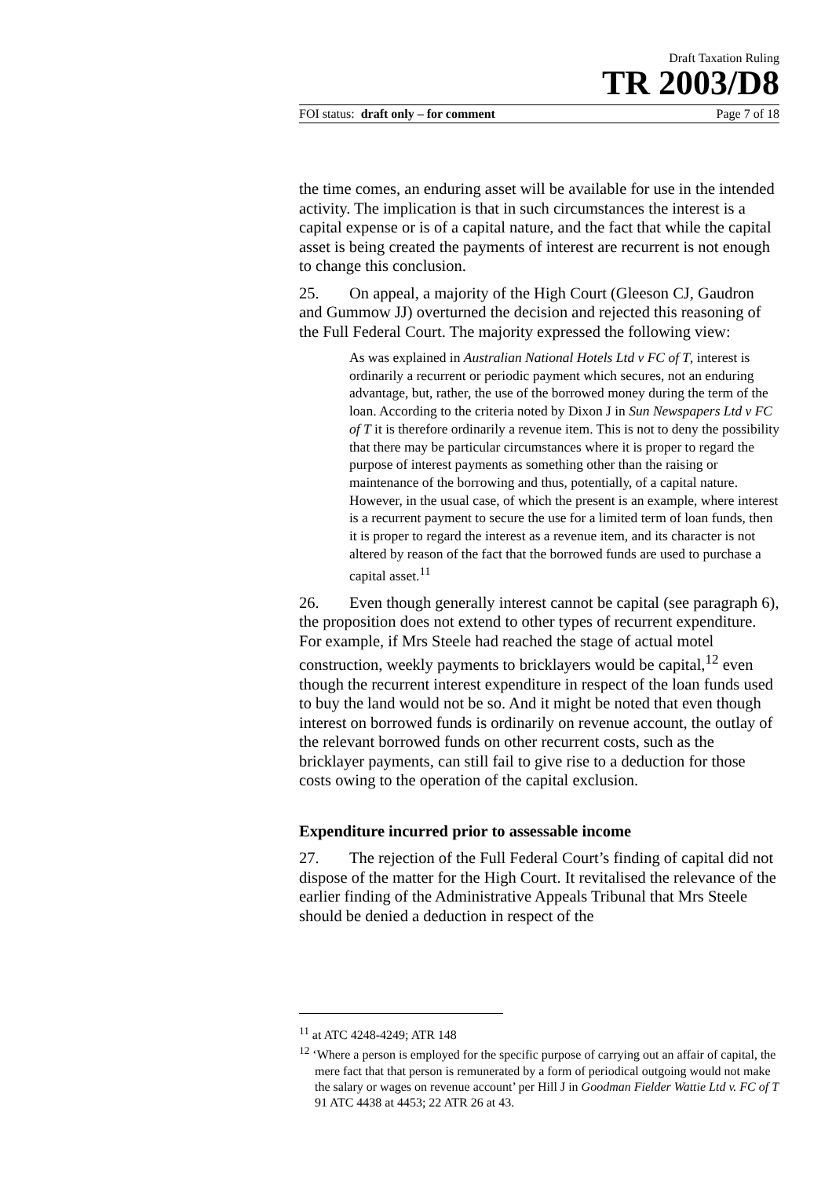Draft Taxation Ruling
TR 2003/D8
FOI status: draft only – for comment Page 7 of 18
the time comes, an enduring asset will be available for use in the intended activity. The implication is that in such circumstances the interest is a capital expense or is of a capital nature, and the fact that while the capital asset is being created the payments of interest are recurrent is not enough to change this conclusion.
25. On appeal, a majority of the High Court (Gleeson CJ, Gaudron and Gummow JJ) overturned the decision and rejected this reasoning of the Full Federal Court. The majority expressed the following view:
As was explained in Australian National Hotels Ltd v FC of T, interest is ordinarily a recurrent or periodic payment which secures, not an enduring advantage, but, rather, the use of the borrowed money during the term of the loan. According to the criteria noted by Dixon J in Sun Newspapers Ltd v FC of T it is therefore ordinarily a revenue item. This is not to deny the possibility that there may be particular circumstances where it is proper to regard the purpose of interest payments as something other than the raising or maintenance of the borrowing and thus, potentially, of a capital nature. However, in the usual case, of which the present is an example, where interest is a recurrent payment to secure the use for a limited term of loan funds, then it is proper to regard the interest as a revenue item, and its character is not altered by reason of the fact that the borrowed funds are used to purchase a capital asset.<sup>11</sup>
26. Even though generally interest cannot be capital (see paragraph 6), the proposition does not extend to other types of recurrent expenditure. For example, if Mrs Steele had reached the stage of actual motel construction, weekly payments to bricklayers would be capital,<sup>12</sup> even though the recurrent interest expenditure in respect of the loan funds used to buy the land would not be so. And it might be noted that even though interest on borrowed funds is ordinarily on revenue account, the outlay of the relevant borrowed funds on other recurrent costs, such as the bricklayer payments, can still fail to give rise to a deduction for those costs owing to the operation of the capital exclusion.
Expenditure incurred prior to assessable income
27. The rejection of the Full Federal Court’s finding of capital did not dispose of the matter for the High Court. It revitalised the relevance of the earlier finding of the Administrative Appeals Tribunal that Mrs Steele should be denied a deduction in respect of the
<sup>11</sup> at ATC 4248-4249; ATR 148
<sup>12</sup> ‘Where a person is employed for the specific purpose of carrying out an affair of capital, the mere fact that that person is remunerated by a form of periodical outgoing would not make the salary or wages on revenue account’ per Hill J in Goodman Fielder Wattie Ltd v. FC of T 91 ATC 4438 at 4453; 22 ATR 26 at 43.